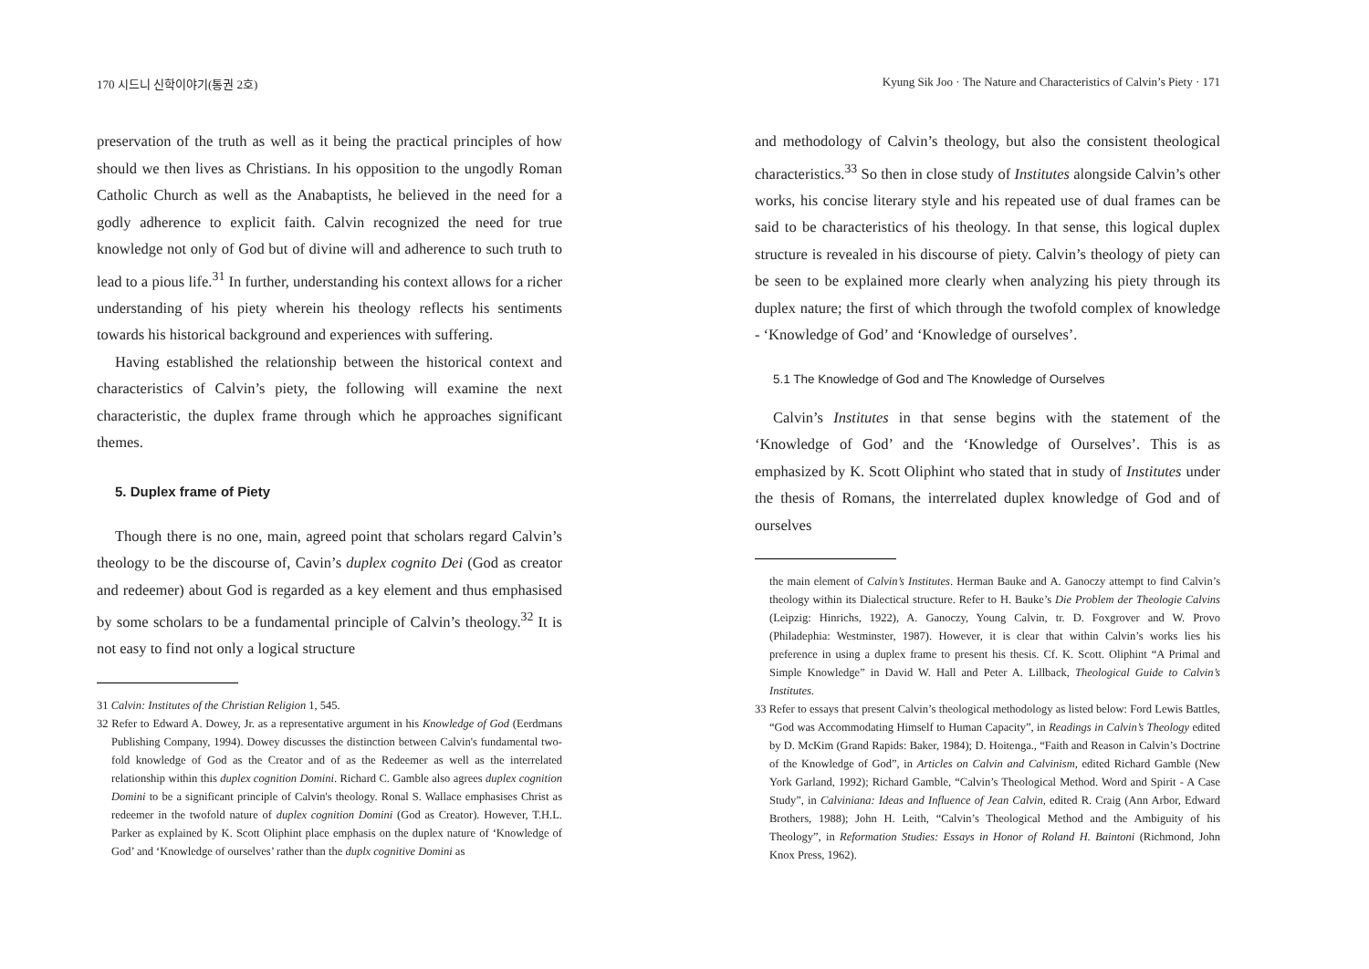170 시드니 신학이야기(통권 2호)
preservation of the truth as well as it being the practical principles of how should we then lives as Christians. In his opposition to the ungodly Roman Catholic Church as well as the Anabaptists, he believed in the need for a godly adherence to explicit faith. Calvin recognized the need for true knowledge not only of God but of divine will and adherence to such truth to lead to a pious life.<sup>31</sup> In further, understanding his context allows for a richer understanding of his piety wherein his theology reflects his sentiments towards his historical background and experiences with suffering.
Having established the relationship between the historical context and characteristics of Calvin’s piety, the following will examine the next characteristic, the duplex frame through which he approaches significant themes.
5. Duplex frame of Piety
Though there is no one, main, agreed point that scholars regard Calvin’s theology to be the discourse of, Cavin’s duplex cognito Dei (God as creator and redeemer) about God is regarded as a key element and thus emphasised by some scholars to be a fundamental principle of Calvin’s theology.<sup>32</sup> It is not easy to find not only a logical structure
31 Calvin: Institutes of the Christian Religion 1, 545.
32 Refer to Edward A. Dowey, Jr. as a representative argument in his Knowledge of God (Eerdmans Publishing Company, 1994). Dowey discusses the distinction between Calvin's fundamental two-fold knowledge of God as the Creator and of as the Redeemer as well as the interrelated relationship within this duplex cognition Domini. Richard C. Gamble also agrees duplex cognition Domini to be a significant principle of Calvin's theology. Ronal S. Wallace emphasises Christ as redeemer in the twofold nature of duplex cognition Domini (God as Creator). However, T.H.L. Parker as explained by K. Scott Oliphint place emphasis on the duplex nature of ‘Knowledge of God’ and ‘Knowledge of ourselves’ rather than the duplx cognitive Domini as
Kyung Sik Joo · The Nature and Characteristics of Calvin’s Piety · 171
and methodology of Calvin’s theology, but also the consistent theological characteristics.<sup>33</sup> So then in close study of Institutes alongside Calvin’s other works, his concise literary style and his repeated use of dual frames can be said to be characteristics of his theology. In that sense, this logical duplex structure is revealed in his discourse of piety. Calvin’s theology of piety can be seen to be explained more clearly when analyzing his piety through its duplex nature; the first of which through the twofold complex of knowledge - ‘Knowledge of God’ and ‘Knowledge of ourselves’.
5.1 The Knowledge of God and The Knowledge of Ourselves
Calvin’s Institutes in that sense begins with the statement of the ‘Knowledge of God’ and the ‘Knowledge of Ourselves’. This is as emphasized by K. Scott Oliphint who stated that in study of Institutes under the thesis of Romans, the interrelated duplex knowledge of God and of ourselves
the main element of Calvin’s Institutes. Herman Bauke and A. Ganoczy attempt to find Calvin’s theology within its Dialectical structure. Refer to H. Bauke’s Die Problem der Theologie Calvins (Leipzig: Hinrichs, 1922), A. Ganoczy, Young Calvin, tr. D. Foxgrover and W. Provo (Philadephia: Westminster, 1987). However, it is clear that within Calvin’s works lies his preference in using a duplex frame to present his thesis. Cf. K. Scott. Oliphint “A Primal and Simple Knowledge” in David W. Hall and Peter A. Lillback, Theological Guide to Calvin’s Institutes.
33 Refer to essays that present Calvin’s theological methodology as listed below: Ford Lewis Battles, “God was Accommodating Himself to Human Capacity”, in Readings in Calvin’s Theology edited by D. McKim (Grand Rapids: Baker, 1984); D. Hoitenga., “Faith and Reason in Calvin’s Doctrine of the Knowledge of God”, in Articles on Calvin and Calvinism, edited Richard Gamble (New York Garland, 1992); Richard Gamble, “Calvin’s Theological Method. Word and Spirit - A Case Study”, in Calviniana: Ideas and Influence of Jean Calvin, edited R. Craig (Ann Arbor, Edward Brothers, 1988); John H. Leith, “Calvin’s Theological Method and the Ambiguity of his Theology”, in Reformation Studies: Essays in Honor of Roland H. Baintoni (Richmond, John Knox Press, 1962).